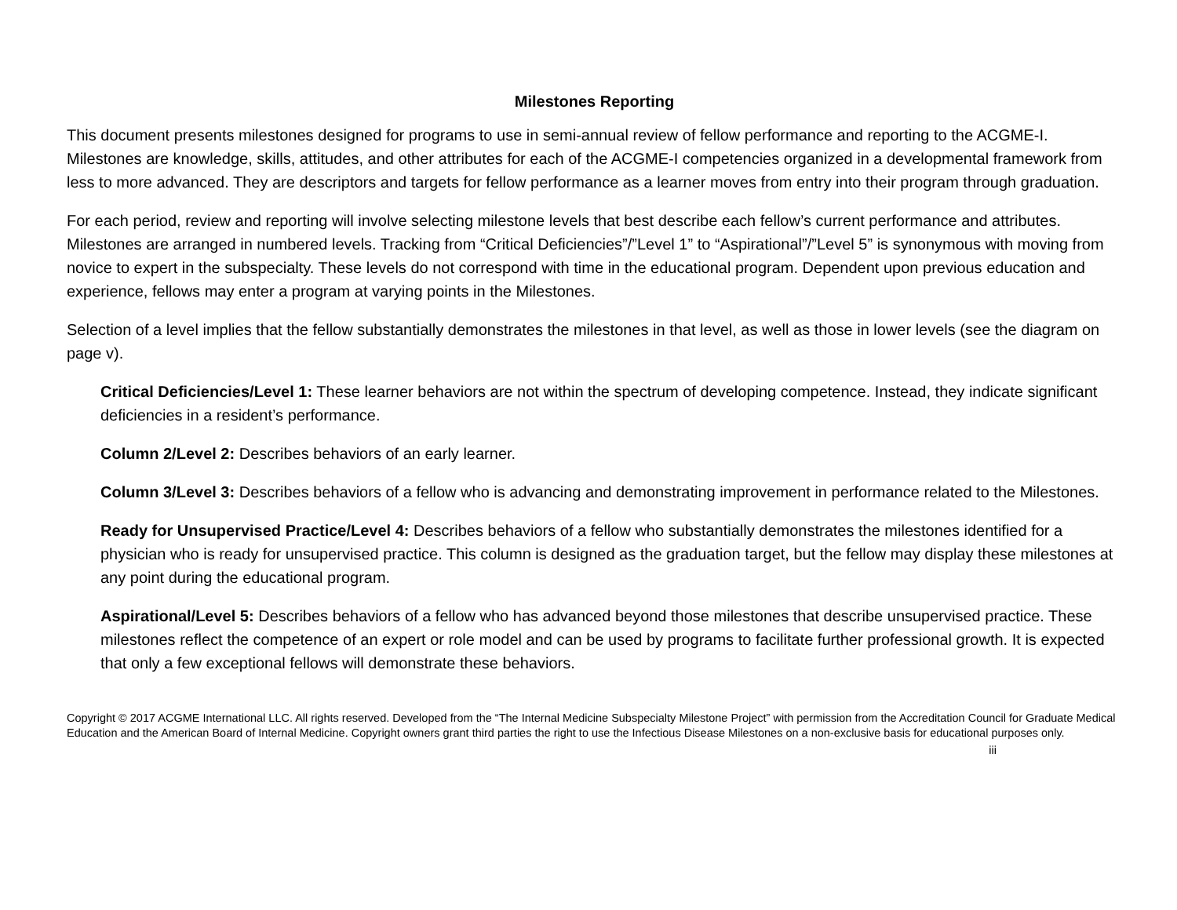Milestones Reporting
This document presents milestones designed for programs to use in semi-annual review of fellow performance and reporting to the ACGME-I. Milestones are knowledge, skills, attitudes, and other attributes for each of the ACGME-I competencies organized in a developmental framework from less to more advanced. They are descriptors and targets for fellow performance as a learner moves from entry into their program through graduation.
For each period, review and reporting will involve selecting milestone levels that best describe each fellow’s current performance and attributes. Milestones are arranged in numbered levels. Tracking from “Critical Deficiencies”/”Level 1” to “Aspirational”/”Level 5” is synonymous with moving from novice to expert in the subspecialty. These levels do not correspond with time in the educational program. Dependent upon previous education and experience, fellows may enter a program at varying points in the Milestones.
Selection of a level implies that the fellow substantially demonstrates the milestones in that level, as well as those in lower levels (see the diagram on page v).
Critical Deficiencies/Level 1: These learner behaviors are not within the spectrum of developing competence. Instead, they indicate significant deficiencies in a resident’s performance.
Column 2/Level 2: Describes behaviors of an early learner.
Column 3/Level 3: Describes behaviors of a fellow who is advancing and demonstrating improvement in performance related to the Milestones.
Ready for Unsupervised Practice/Level 4: Describes behaviors of a fellow who substantially demonstrates the milestones identified for a physician who is ready for unsupervised practice. This column is designed as the graduation target, but the fellow may display these milestones at any point during the educational program.
Aspirational/Level 5: Describes behaviors of a fellow who has advanced beyond those milestones that describe unsupervised practice. These milestones reflect the competence of an expert or role model and can be used by programs to facilitate further professional growth. It is expected that only a few exceptional fellows will demonstrate these behaviors.
Copyright © 2017 ACGME International LLC. All rights reserved. Developed from the “The Internal Medicine Subspecialty Milestone Project” with permission from the Accreditation Council for Graduate Medical Education and the American Board of Internal Medicine. Copyright owners grant third parties the right to use the Infectious Disease Milestones on a non-exclusive basis for educational purposes only.
iii